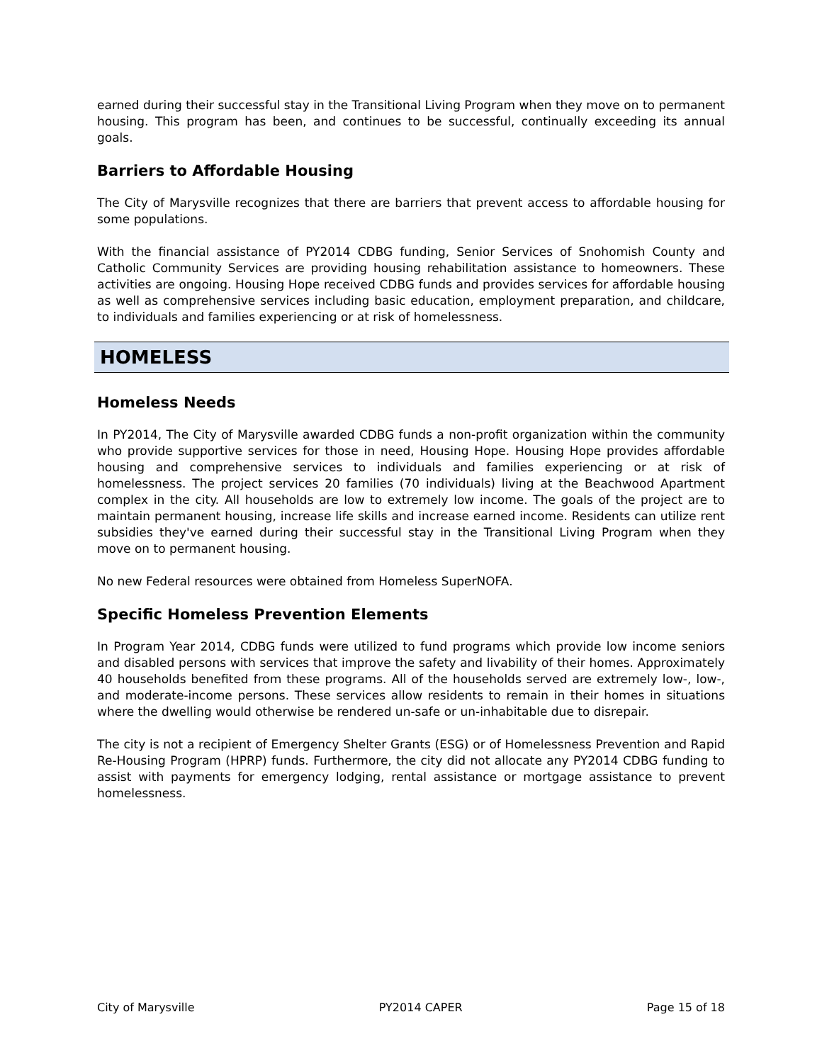earned during their successful stay in the Transitional Living Program when they move on to permanent housing. This program has been, and continues to be successful, continually exceeding its annual goals.
Barriers to Affordable Housing
The City of Marysville recognizes that there are barriers that prevent access to affordable housing for some populations.
With the financial assistance of PY2014 CDBG funding, Senior Services of Snohomish County and Catholic Community Services are providing housing rehabilitation assistance to homeowners. These activities are ongoing. Housing Hope received CDBG funds and provides services for affordable housing as well as comprehensive services including basic education, employment preparation, and childcare, to individuals and families experiencing or at risk of homelessness.
HOMELESS
Homeless Needs
In PY2014, The City of Marysville awarded CDBG funds a non-profit organization within the community who provide supportive services for those in need, Housing Hope. Housing Hope provides affordable housing and comprehensive services to individuals and families experiencing or at risk of homelessness. The project services 20 families (70 individuals) living at the Beachwood Apartment complex in the city. All households are low to extremely low income. The goals of the project are to maintain permanent housing, increase life skills and increase earned income. Residents can utilize rent subsidies they've earned during their successful stay in the Transitional Living Program when they move on to permanent housing.
No new Federal resources were obtained from Homeless SuperNOFA.
Specific Homeless Prevention Elements
In Program Year 2014, CDBG funds were utilized to fund programs which provide low income seniors and disabled persons with services that improve the safety and livability of their homes. Approximately 40 households benefited from these programs. All of the households served are extremely low-, low-, and moderate-income persons. These services allow residents to remain in their homes in situations where the dwelling would otherwise be rendered un-safe or un-inhabitable due to disrepair.
The city is not a recipient of Emergency Shelter Grants (ESG) or of Homelessness Prevention and Rapid Re-Housing Program (HPRP) funds. Furthermore, the city did not allocate any PY2014 CDBG funding to assist with payments for emergency lodging, rental assistance or mortgage assistance to prevent homelessness.
City of Marysville PY2014 CAPER Page 15 of 18